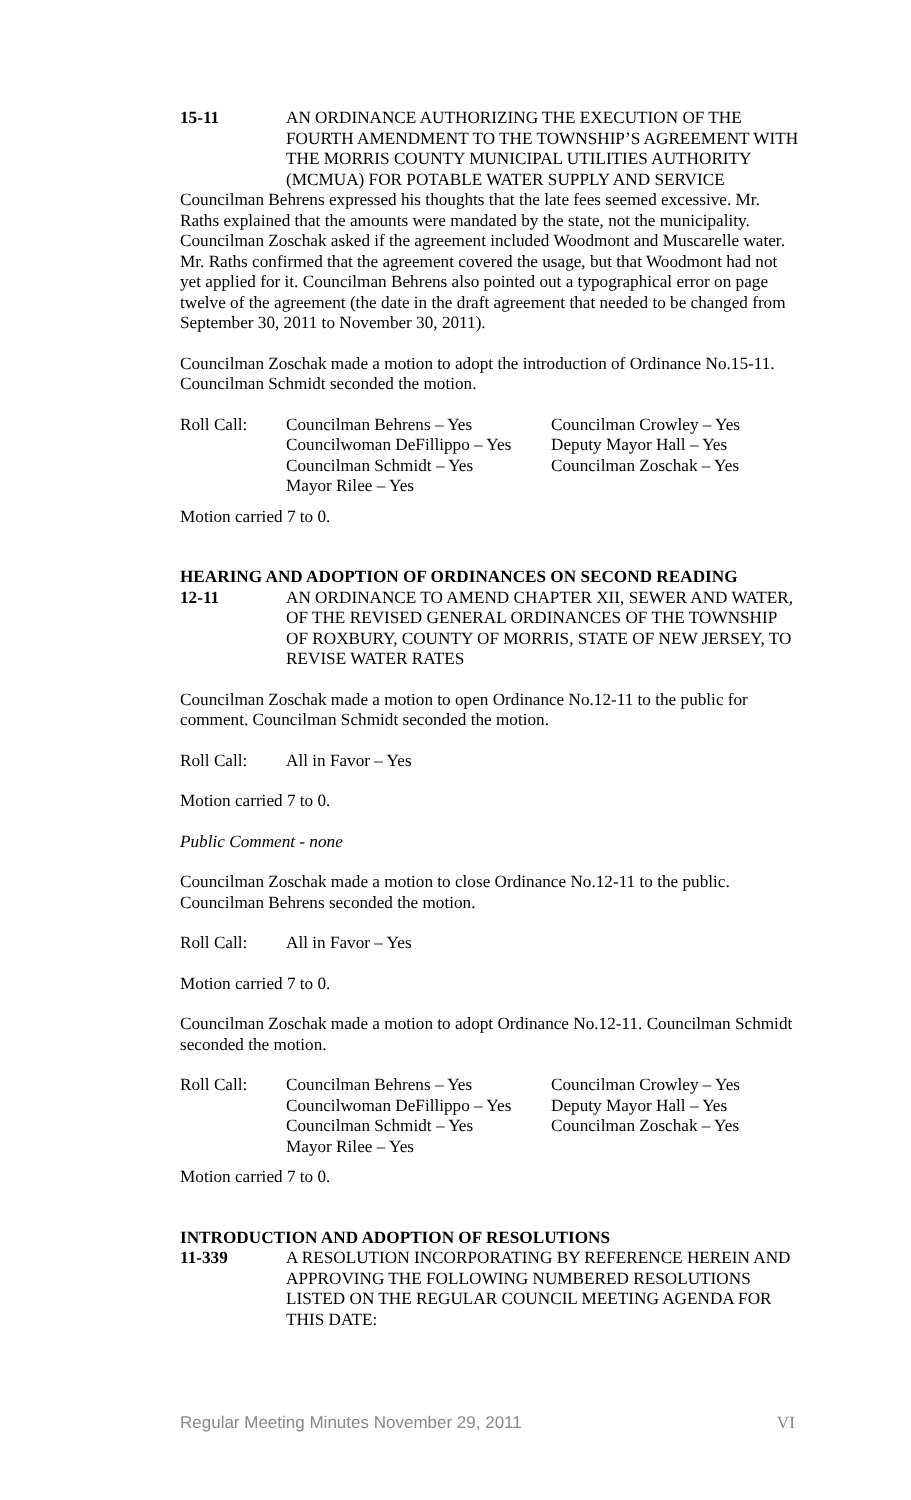15-11 AN ORDINANCE AUTHORIZING THE EXECUTION OF THE FOURTH AMENDMENT TO THE TOWNSHIP’S AGREEMENT WITH THE MORRIS COUNTY MUNICIPAL UTILITIES AUTHORITY (MCMUA) FOR POTABLE WATER SUPPLY AND SERVICE
Councilman Behrens expressed his thoughts that the late fees seemed excessive. Mr. Raths explained that the amounts were mandated by the state, not the municipality. Councilman Zoschak asked if the agreement included Woodmont and Muscarelle water. Mr. Raths confirmed that the agreement covered the usage, but that Woodmont had not yet applied for it. Councilman Behrens also pointed out a typographical error on page twelve of the agreement (the date in the draft agreement that needed to be changed from September 30, 2011 to November 30, 2011).
Councilman Zoschak made a motion to adopt the introduction of Ordinance No.15-11. Councilman Schmidt seconded the motion.
Roll Call: Councilman Behrens – Yes Councilman Crowley – Yes
Councilwoman DeFillippo – Yes
Deputy Mayor Hall – Yes
Councilman Schmidt – Yes Councilman Zoschak – Yes
Mayor Rilee – Yes
Motion carried 7 to 0.
HEARING AND ADOPTION OF ORDINANCES ON SECOND READING
12-11 AN ORDINANCE TO AMEND CHAPTER XII, SEWER AND WATER, OF THE REVISED GENERAL ORDINANCES OF THE TOWNSHIP OF ROXBURY, COUNTY OF MORRIS, STATE OF NEW JERSEY, TO REVISE WATER RATES
Councilman Zoschak made a motion to open Ordinance No.12-11 to the public for comment. Councilman Schmidt seconded the motion.
Roll Call: All in Favor – Yes
Motion carried 7 to 0.
Public Comment - none
Councilman Zoschak made a motion to close Ordinance No.12-11 to the public. Councilman Behrens seconded the motion.
Roll Call: All in Favor – Yes
Motion carried 7 to 0.
Councilman Zoschak made a motion to adopt Ordinance No.12-11. Councilman Schmidt seconded the motion.
Roll Call: Councilman Behrens – Yes Councilman Crowley – Yes
Councilwoman DeFillippo – Yes
Deputy Mayor Hall – Yes
Councilman Schmidt – Yes Councilman Zoschak – Yes
Mayor Rilee – Yes
Motion carried 7 to 0.
INTRODUCTION AND ADOPTION OF RESOLUTIONS
11-339 A RESOLUTION INCORPORATING BY REFERENCE HEREIN AND APPROVING THE FOLLOWING NUMBERED RESOLUTIONS LISTED ON THE REGULAR COUNCIL MEETING AGENDA FOR THIS DATE:
Regular Meeting Minutes November 29, 2011 VI